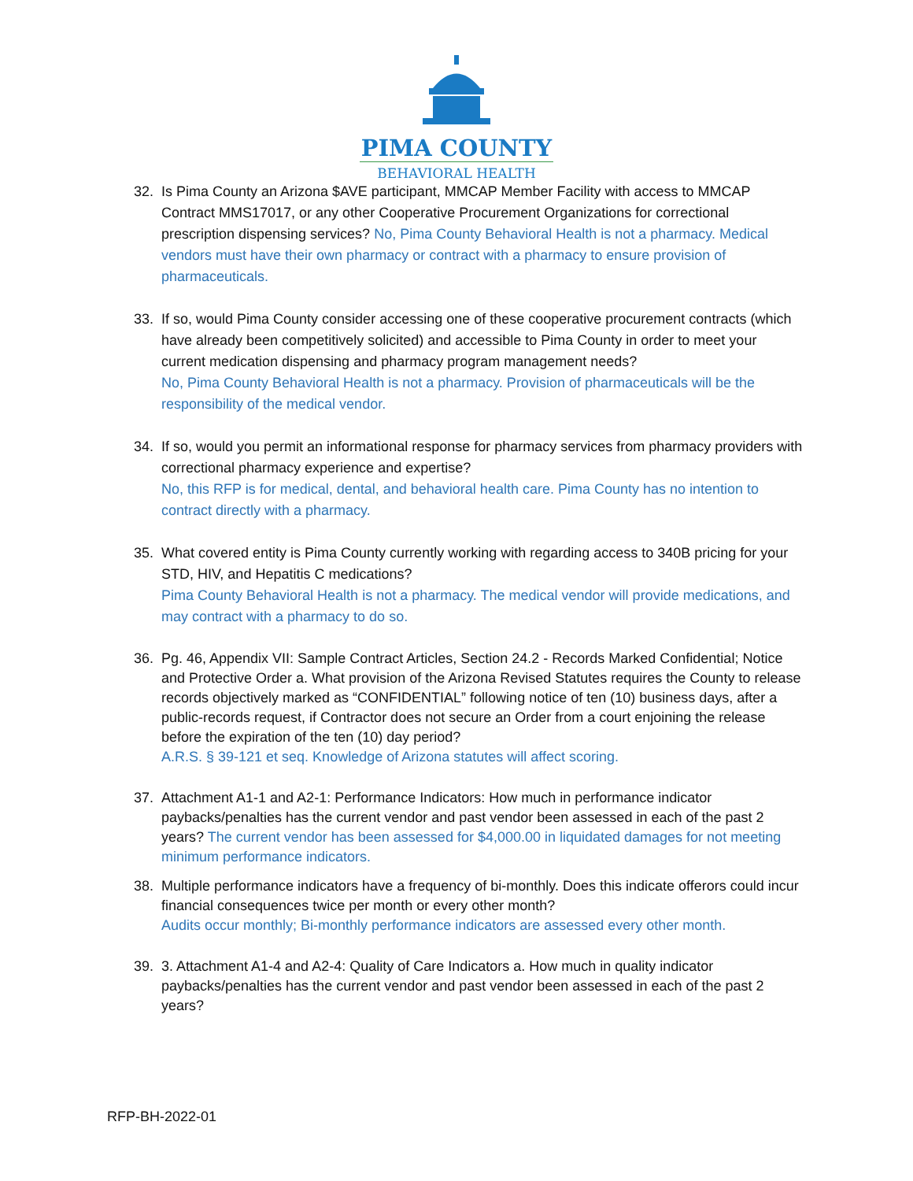PIMA COUNTY
BEHAVIORAL HEALTH
32. Is Pima County an Arizona $AVE participant, MMCAP Member Facility with access to MMCAP Contract MMS17017, or any other Cooperative Procurement Organizations for correctional prescription dispensing services? No, Pima County Behavioral Health is not a pharmacy. Medical vendors must have their own pharmacy or contract with a pharmacy to ensure provision of pharmaceuticals.
33. If so, would Pima County consider accessing one of these cooperative procurement contracts (which have already been competitively solicited) and accessible to Pima County in order to meet your current medication dispensing and pharmacy program management needs?
No, Pima County Behavioral Health is not a pharmacy. Provision of pharmaceuticals will be the responsibility of the medical vendor.
34. If so, would you permit an informational response for pharmacy services from pharmacy providers with correctional pharmacy experience and expertise?
No, this RFP is for medical, dental, and behavioral health care. Pima County has no intention to contract directly with a pharmacy.
35. What covered entity is Pima County currently working with regarding access to 340B pricing for your STD, HIV, and Hepatitis C medications?
Pima County Behavioral Health is not a pharmacy. The medical vendor will provide medications, and may contract with a pharmacy to do so.
36. Pg. 46, Appendix VII: Sample Contract Articles, Section 24.2 - Records Marked Confidential; Notice and Protective Order a. What provision of the Arizona Revised Statutes requires the County to release records objectively marked as “CONFIDENTIAL” following notice of ten (10) business days, after a public-records request, if Contractor does not secure an Order from a court enjoining the release before the expiration of the ten (10) day period?
A.R.S. § 39-121 et seq. Knowledge of Arizona statutes will affect scoring.
37. Attachment A1-1 and A2-1: Performance Indicators: How much in performance indicator paybacks/penalties has the current vendor and past vendor been assessed in each of the past 2 years? The current vendor has been assessed for $4,000.00 in liquidated damages for not meeting minimum performance indicators.
38. Multiple performance indicators have a frequency of bi-monthly. Does this indicate offerors could incur financial consequences twice per month or every other month?
Audits occur monthly; Bi-monthly performance indicators are assessed every other month.
39. 3. Attachment A1-4 and A2-4: Quality of Care Indicators a. How much in quality indicator paybacks/penalties has the current vendor and past vendor been assessed in each of the past 2 years?
RFP-BH-2022-01